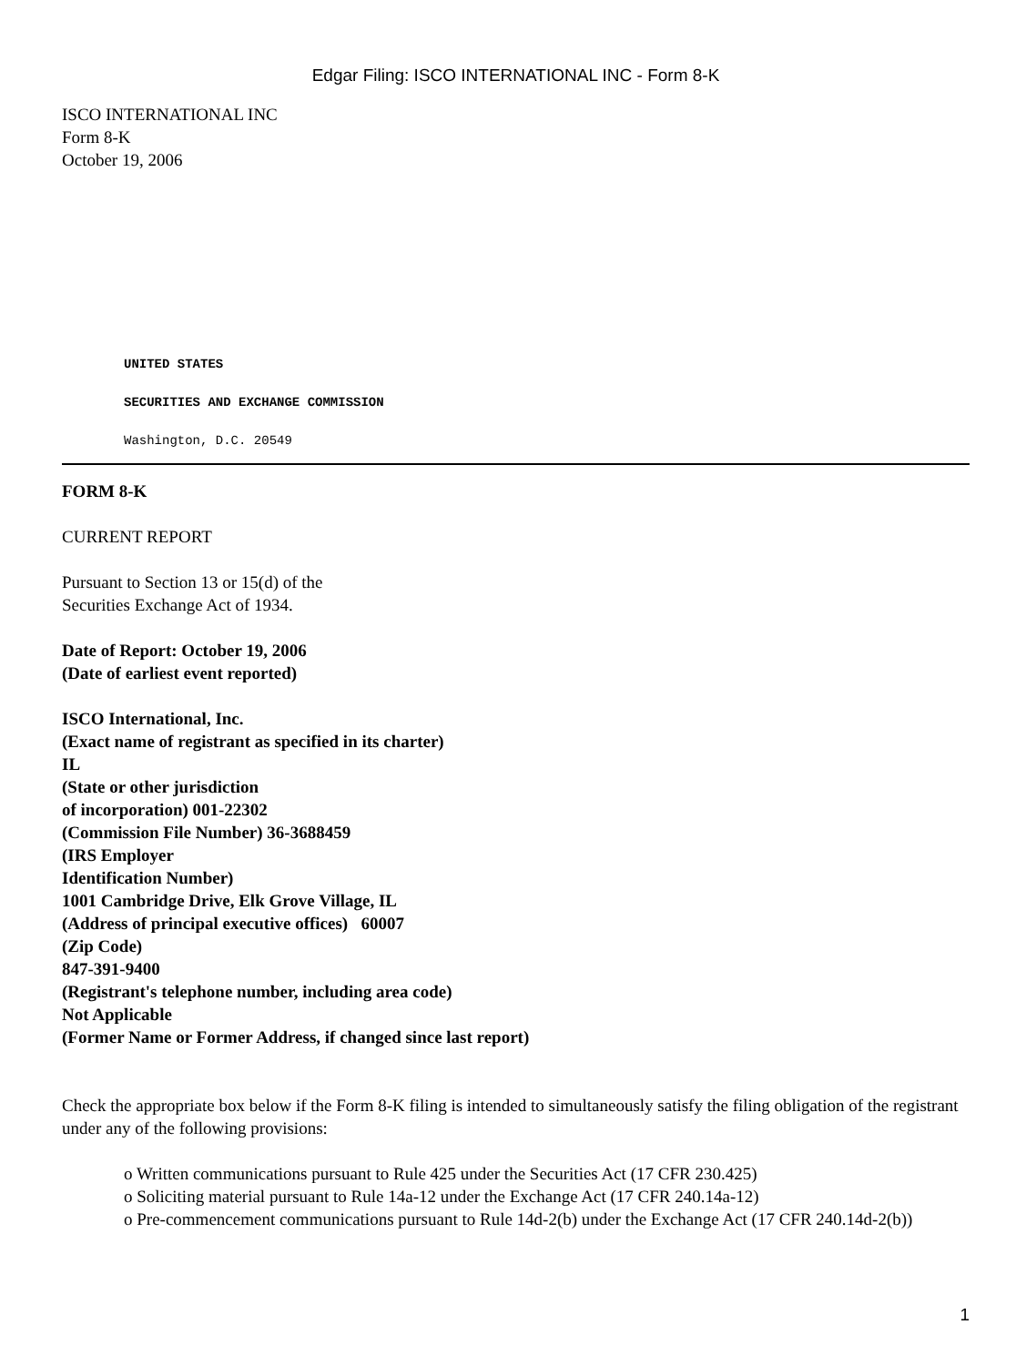Edgar Filing: ISCO INTERNATIONAL INC - Form 8-K
ISCO INTERNATIONAL INC
Form 8-K
October 19, 2006
UNITED STATES
SECURITIES AND EXCHANGE COMMISSION
Washington, D.C. 20549
FORM 8-K
CURRENT REPORT
Pursuant to Section 13 or 15(d) of the
Securities Exchange Act of 1934.
Date of Report: October 19, 2006
(Date of earliest event reported)
ISCO International, Inc.
(Exact name of registrant as specified in its charter)
IL
(State or other jurisdiction
of incorporation) 001-22302
(Commission File Number) 36-3688459
(IRS Employer
Identification Number)
1001 Cambridge Drive, Elk Grove Village, IL
(Address of principal executive offices) 60007
(Zip Code)
847-391-9400
(Registrant's telephone number, including area code)
Not Applicable
(Former Name or Former Address, if changed since last report)
Check the appropriate box below if the Form 8-K filing is intended to simultaneously satisfy the filing obligation of the registrant under any of the following provisions:
o Written communications pursuant to Rule 425 under the Securities Act (17 CFR 230.425)
o Soliciting material pursuant to Rule 14a-12 under the Exchange Act (17 CFR 240.14a-12)
o Pre-commencement communications pursuant to Rule 14d-2(b) under the Exchange Act (17 CFR 240.14d-2(b))
1